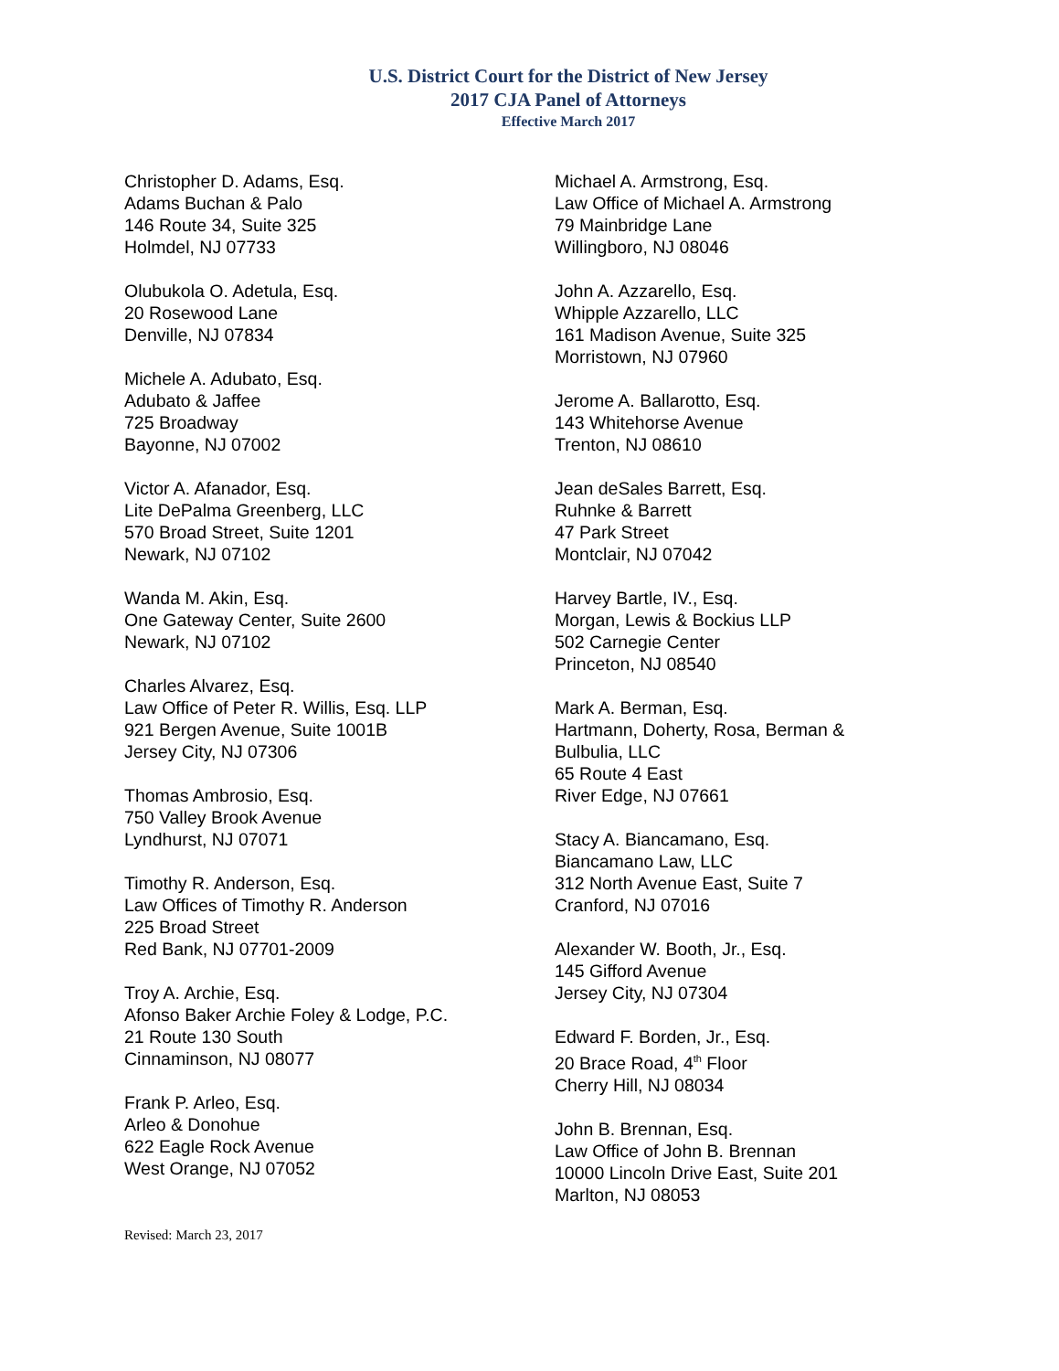U.S. District Court for the District of New Jersey
2017 CJA Panel of Attorneys
Effective March 2017
Christopher D. Adams, Esq.
Adams Buchan & Palo
146 Route 34, Suite 325
Holmdel, NJ 07733
Olubukola O. Adetula, Esq.
20 Rosewood Lane
Denville, NJ 07834
Michele A. Adubato, Esq.
Adubato & Jaffee
725 Broadway
Bayonne, NJ 07002
Victor A. Afanador, Esq.
Lite DePalma Greenberg, LLC
570 Broad Street, Suite 1201
Newark, NJ 07102
Wanda M. Akin, Esq.
One Gateway Center, Suite 2600
Newark, NJ 07102
Charles Alvarez, Esq.
Law Office of Peter R. Willis, Esq. LLP
921 Bergen Avenue, Suite 1001B
Jersey City, NJ 07306
Thomas Ambrosio, Esq.
750 Valley Brook Avenue
Lyndhurst, NJ 07071
Timothy R. Anderson, Esq.
Law Offices of Timothy R. Anderson
225 Broad Street
Red Bank, NJ 07701-2009
Troy A. Archie, Esq.
Afonso Baker Archie Foley & Lodge, P.C.
21 Route 130 South
Cinnaminson, NJ 08077
Frank P. Arleo, Esq.
Arleo & Donohue
622 Eagle Rock Avenue
West Orange, NJ 07052
Michael A. Armstrong, Esq.
Law Office of Michael A. Armstrong
79 Mainbridge Lane
Willingboro, NJ 08046
John A. Azzarello, Esq.
Whipple Azzarello, LLC
161 Madison Avenue, Suite 325
Morristown, NJ 07960
Jerome A. Ballarotto, Esq.
143 Whitehorse Avenue
Trenton, NJ 08610
Jean deSales Barrett, Esq.
Ruhnke & Barrett
47 Park Street
Montclair, NJ 07042
Harvey Bartle, IV., Esq.
Morgan, Lewis & Bockius LLP
502 Carnegie Center
Princeton, NJ 08540
Mark A. Berman, Esq.
Hartmann, Doherty, Rosa, Berman &
Bulbulia, LLC
65 Route 4 East
River Edge, NJ 07661
Stacy A. Biancamano, Esq.
Biancamano Law, LLC
312 North Avenue East, Suite 7
Cranford, NJ 07016
Alexander W. Booth, Jr., Esq.
145 Gifford Avenue
Jersey City, NJ 07304
Edward F. Borden, Jr., Esq.
20 Brace Road, 4<sup>th</sup> Floor
Cherry Hill, NJ 08034
John B. Brennan, Esq.
Law Office of John B. Brennan
10000 Lincoln Drive East, Suite 201
Marlton, NJ 08053
Revised: March 23, 2017